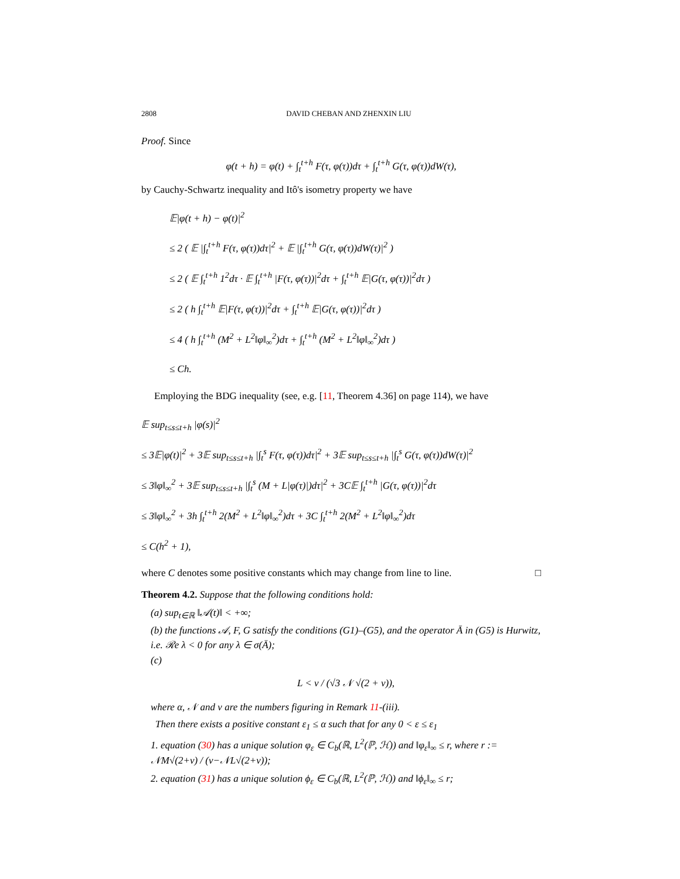2808 DAVID CHEBAN AND ZHENXIN LIU
Proof. Since
φ(t + h) = φ(t) + ∫<sub>t</sub><sup>t+h</sup> F(τ, φ(τ))dτ + ∫<sub>t</sub><sup>t+h</sup> G(τ, φ(τ))dW(τ),
by Cauchy-Schwartz inequality and Itô's isometry property we have
𝔼|φ(t + h) − φ(t)|<sup>2</sup>
≤ 2 ( 𝔼 |∫<sub>t</sub><sup>t+h</sup> F(τ, φ(τ))dτ|<sup>2</sup> + 𝔼 |∫<sub>t</sub><sup>t+h</sup> G(τ, φ(τ))dW(τ)|<sup>2</sup> )
≤ 2 ( 𝔼 ∫<sub>t</sub><sup>t+h</sup> 1<sup>2</sup>dτ · 𝔼 ∫<sub>t</sub><sup>t+h</sup> |F(τ, φ(τ))|<sup>2</sup>dτ + ∫<sub>t</sub><sup>t+h</sup> 𝔼|G(τ, φ(τ))|<sup>2</sup>dτ )
≤ 2 ( h ∫<sub>t</sub><sup>t+h</sup> 𝔼|F(τ, φ(τ))|<sup>2</sup>dτ + ∫<sub>t</sub><sup>t+h</sup> 𝔼|G(τ, φ(τ))|<sup>2</sup>dτ )
≤ 4 ( h ∫<sub>t</sub><sup>t+h</sup> (M<sup>2</sup> + L<sup>2</sup>‖φ‖<sub>∞</sub><sup>2</sup>)dτ + ∫<sub>t</sub><sup>t+h</sup> (M<sup>2</sup> + L<sup>2</sup>‖φ‖<sub>∞</sub><sup>2</sup>)dτ )
≤ Ch.
Employing the BDG inequality (see, e.g. [11, Theorem 4.36] on page 114), we have
𝔼 sup<sub>t≤s≤t+h</sub> |φ(s)|<sup>2</sup>
≤ 3𝔼|φ(t)|<sup>2</sup> + 3𝔼 sup<sub>t≤s≤t+h</sub> |∫<sub>t</sub><sup>s</sup> F(τ, φ(τ))dτ|<sup>2</sup> + 3𝔼 sup<sub>t≤s≤t+h</sub> |∫<sub>t</sub><sup>s</sup> G(τ, φ(τ))dW(τ)|<sup>2</sup>
≤ 3‖φ‖<sub>∞</sub><sup>2</sup> + 3𝔼 sup<sub>t≤s≤t+h</sub> |∫<sub>t</sub><sup>s</sup> (M + L|φ(τ)|)dτ|<sup>2</sup> + 3C𝔼 ∫<sub>t</sub><sup>t+h</sup> |G(τ, φ(τ))|<sup>2</sup>dτ
≤ 3‖φ‖<sub>∞</sub><sup>2</sup> + 3h ∫<sub>t</sub><sup>t+h</sup> 2(M<sup>2</sup> + L<sup>2</sup>‖φ‖<sub>∞</sub><sup>2</sup>)dτ + 3C ∫<sub>t</sub><sup>t+h</sup> 2(M<sup>2</sup> + L<sup>2</sup>‖φ‖<sub>∞</sub><sup>2</sup>)dτ
≤ C(h<sup>2</sup> + 1),
where C denotes some positive constants which may change from line to line. □
Theorem 4.2. Suppose that the following conditions hold:
(a) sup<sub>t∈ℝ</sub> ‖𝒜(t)‖ < +∞;
(b) the functions 𝒜, F, G satisfy the conditions (G1)–(G5), and the operator Ā in (G5) is Hurwitz, i.e. ℛe λ < 0 for any λ ∈ σ(Ā);
(c)
L < ν / (√3 𝒩 √(2 + ν)),
where α, 𝒩 and ν are the numbers figuring in Remark 11-(iii).
Then there exists a positive constant ε<sub>1</sub> ≤ α such that for any 0 < ε ≤ ε<sub>1</sub>
1. equation (30) has a unique solution φ<sub>ε</sub> ∈ C<sub>b</sub>(ℝ, L<sup>2</sup>(ℙ, ℋ)) and ‖φ<sub>ε</sub>‖<sub>∞</sub> ≤ r, where r := 𝒩M√(2+ν) / (ν−𝒩L√(2+ν));
2. equation (31) has a unique solution ϕ<sub>ε</sub> ∈ C<sub>b</sub>(ℝ, L<sup>2</sup>(ℙ, ℋ)) and ‖ϕ<sub>ε</sub>‖<sub>∞</sub> ≤ r;